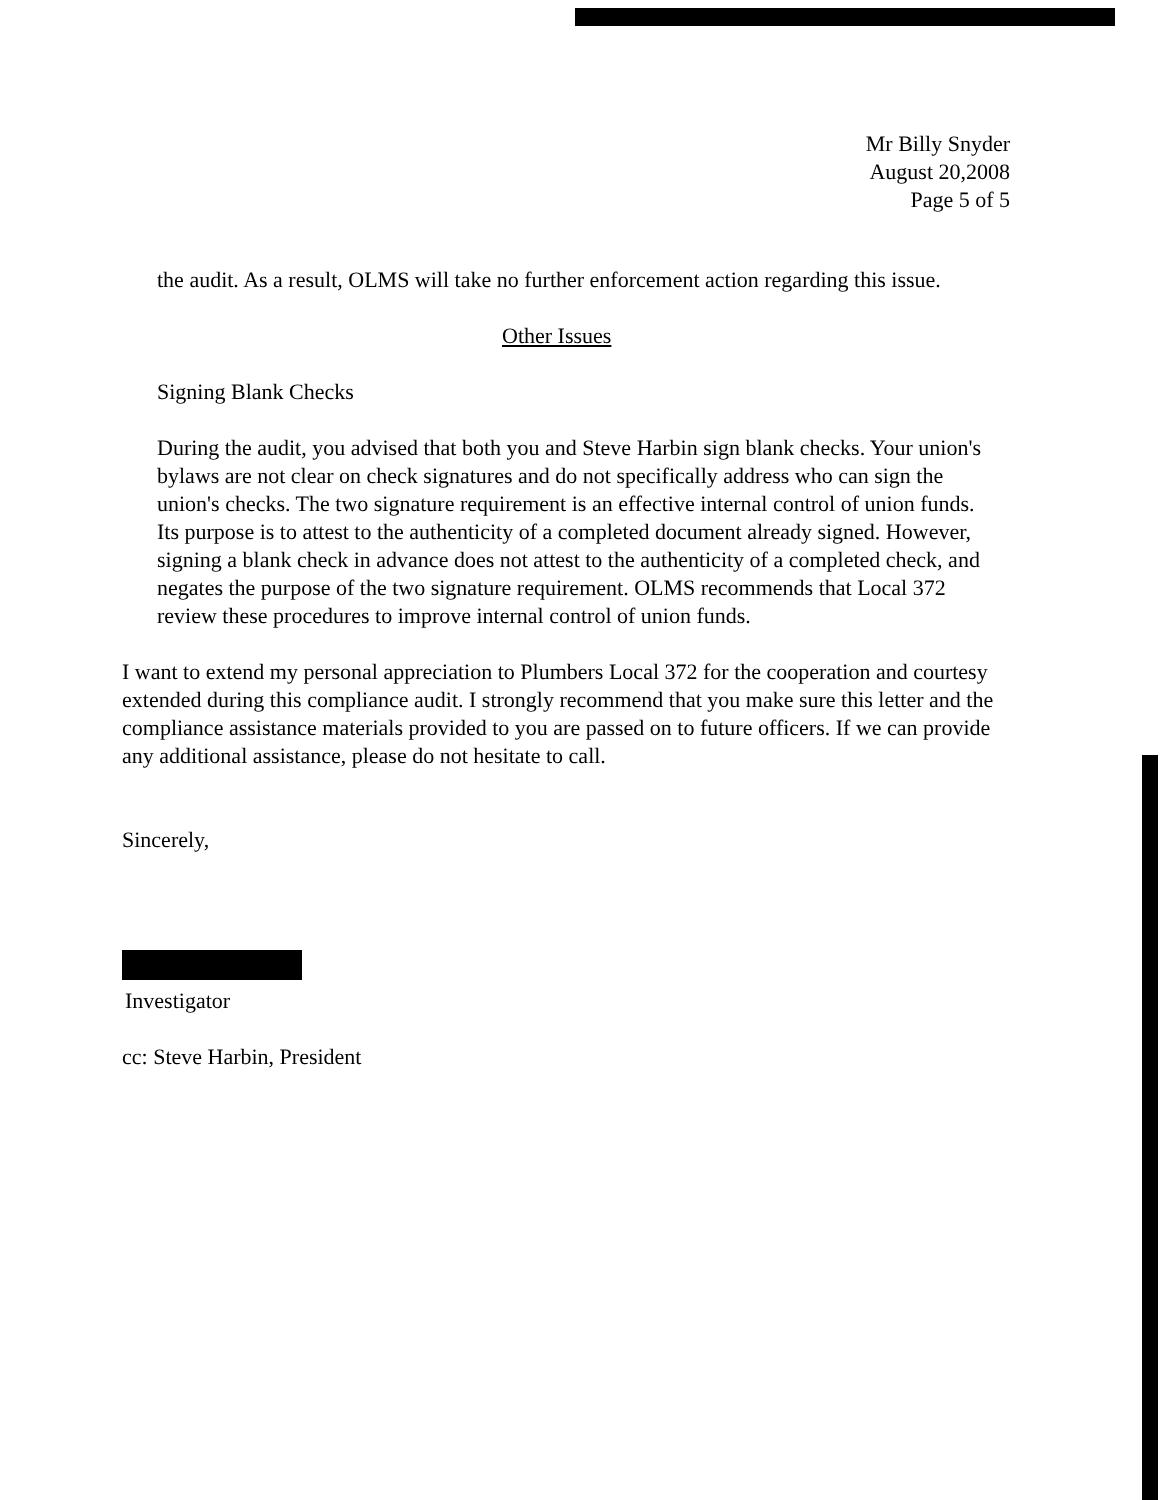Mr Billy Snyder
August 20,2008
Page 5 of 5
the audit. As a result, OLMS will take no further enforcement action regarding this issue.
Other Issues
Signing Blank Checks
During the audit, you advised that both you and Steve Harbin sign blank checks. Your union's bylaws are not clear on check signatures and do not specifically address who can sign the union's checks. The two signature requirement is an effective internal control of union funds. Its purpose is to attest to the authenticity of a completed document already signed. However, signing a blank check in advance does not attest to the authenticity of a completed check, and negates the purpose of the two signature requirement. OLMS recommends that Local 372 review these procedures to improve internal control of union funds.
I want to extend my personal appreciation to Plumbers Local 372 for the cooperation and courtesy extended during this compliance audit. I strongly recommend that you make sure this letter and the compliance assistance materials provided to you are passed on to future officers. If we can provide any additional assistance, please do not hesitate to call.
Sincerely,
Investigator
cc: Steve Harbin, President